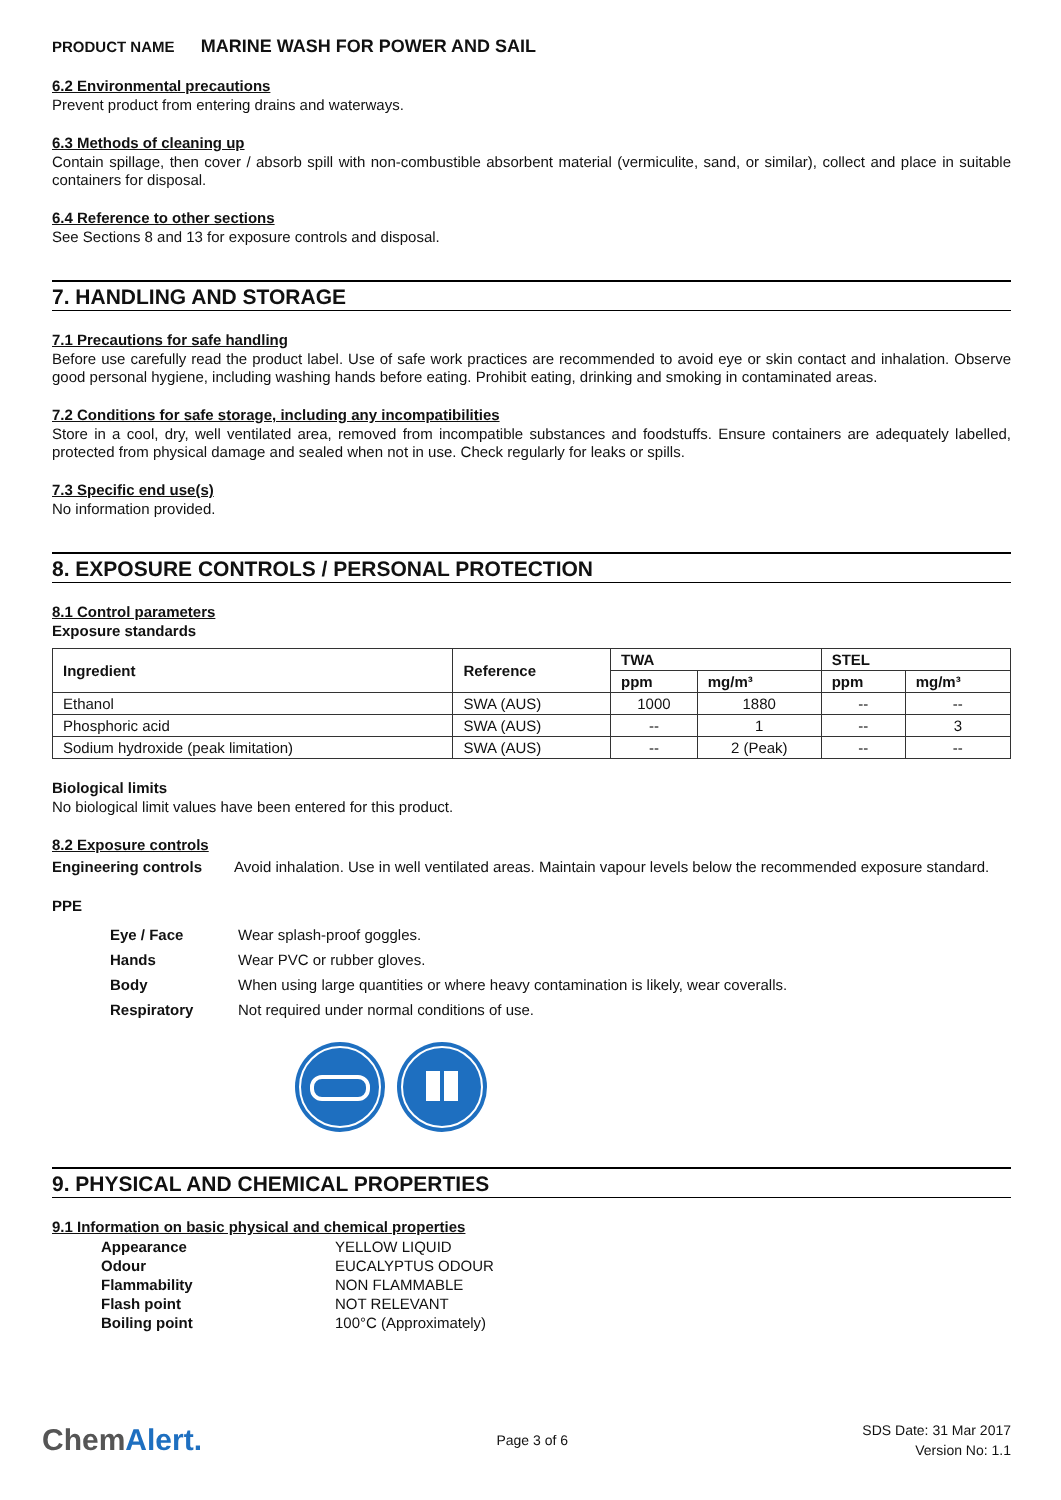PRODUCT NAME MARINE WASH FOR POWER AND SAIL
6.2 Environmental precautions
Prevent product from entering drains and waterways.
6.3 Methods of cleaning up
Contain spillage, then cover / absorb spill with non-combustible absorbent material (vermiculite, sand, or similar), collect and place in suitable containers for disposal.
6.4 Reference to other sections
See Sections 8 and 13 for exposure controls and disposal.
7. HANDLING AND STORAGE
7.1 Precautions for safe handling
Before use carefully read the product label. Use of safe work practices are recommended to avoid eye or skin contact and inhalation. Observe good personal hygiene, including washing hands before eating. Prohibit eating, drinking and smoking in contaminated areas.
7.2 Conditions for safe storage, including any incompatibilities
Store in a cool, dry, well ventilated area, removed from incompatible substances and foodstuffs. Ensure containers are adequately labelled, protected from physical damage and sealed when not in use. Check regularly for leaks or spills.
7.3 Specific end use(s)
No information provided.
8. EXPOSURE CONTROLS / PERSONAL PROTECTION
8.1 Control parameters
Exposure standards
| Ingredient | Reference | TWA | | STEL | |
| --- | --- | --- | --- | --- | --- |
| | | ppm | mg/m³ | ppm | mg/m³ |
| Ethanol | SWA (AUS) | 1000 | 1880 | -- | -- |
| Phosphoric acid | SWA (AUS) | -- | 1 | -- | 3 |
| Sodium hydroxide (peak limitation) | SWA (AUS) | -- | 2 (Peak) | -- | -- |
Biological limits
No biological limit values have been entered for this product.
8.2 Exposure controls
| Engineering controls | Avoid inhalation. Use in well ventilated areas. Maintain vapour levels below the recommended exposure standard. |
PPE
| Eye / Face | Wear splash-proof goggles. |
| Hands | Wear PVC or rubber gloves. |
| Body | When using large quantities or where heavy contamination is likely, wear coveralls. |
| Respiratory | Not required under normal conditions of use. |
9. PHYSICAL AND CHEMICAL PROPERTIES
9.1 Information on basic physical and chemical properties
| Appearance | YELLOW LIQUID |
| Odour | EUCALYPTUS ODOUR |
| Flammability | NON FLAMMABLE |
| Flash point | NOT RELEVANT |
| Boiling point | 100°C (Approximately) |
ChemAlert.
Page 3 of 6
SDS Date: 31 Mar 2017
Version No: 1.1